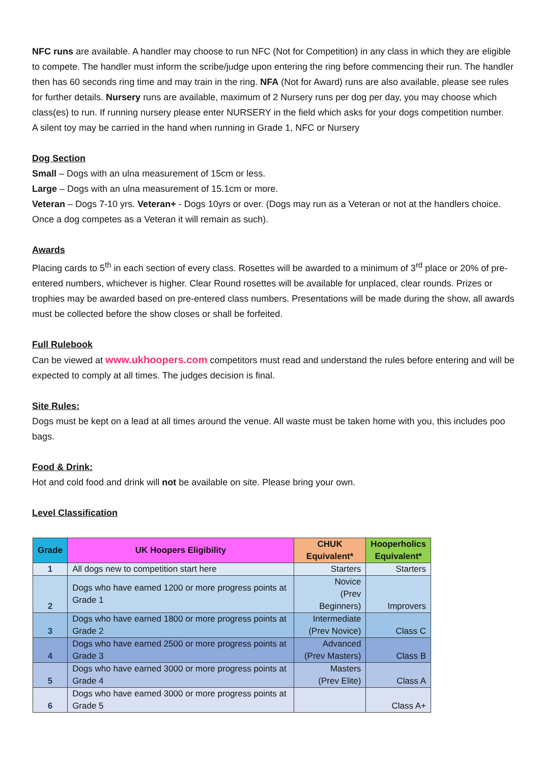NFC runs are available. A handler may choose to run NFC (Not for Competition) in any class in which they are eligible to compete. The handler must inform the scribe/judge upon entering the ring before commencing their run. The handler then has 60 seconds ring time and may train in the ring. NFA (Not for Award) runs are also available, please see rules for further details. Nursery runs are available, maximum of 2 Nursery runs per dog per day, you may choose which class(es) to run. If running nursery please enter NURSERY in the field which asks for your dogs competition number.
A silent toy may be carried in the hand when running in Grade 1, NFC or Nursery
Dog Section
Small – Dogs with an ulna measurement of 15cm or less.
Large – Dogs with an ulna measurement of 15.1cm or more.
Veteran – Dogs 7-10 yrs. Veteran+ - Dogs 10yrs or over. (Dogs may run as a Veteran or not at the handlers choice. Once a dog competes as a Veteran it will remain as such).
Awards
Placing cards to 5<sup>th</sup> in each section of every class. Rosettes will be awarded to a minimum of 3<sup>rd</sup> place or 20% of pre-entered numbers, whichever is higher. Clear Round rosettes will be available for unplaced, clear rounds. Prizes or trophies may be awarded based on pre-entered class numbers. Presentations will be made during the show, all awards must be collected before the show closes or shall be forfeited.
Full Rulebook
Can be viewed at www.ukhoopers.com competitors must read and understand the rules before entering and will be expected to comply at all times. The judges decision is final.
Site Rules:
Dogs must be kept on a lead at all times around the venue. All waste must be taken home with you, this includes poo bags.
Food & Drink:
Hot and cold food and drink will not be available on site. Please bring your own.
Level Classification
| Grade | UK Hoopers Eligibility | CHUK Equivalent* | Hooperholics Equivalent* |
| --- | --- | --- | --- |
| 1 | All dogs new to competition start here | Starters | Starters |
| 2 | Dogs who have earned 1200 or more progress points at Grade 1 | Novice (Prev Beginners) | Improvers |
| 3 | Dogs who have earned 1800 or more progress points at Grade 2 | Intermediate (Prev Novice) | Class C |
| 4 | Dogs who have earned 2500 or more progress points at Grade 3 | Advanced (Prev Masters) | Class B |
| 5 | Dogs who have earned 3000 or more progress points at Grade 4 | Masters (Prev Elite) | Class A |
| 6 | Dogs who have earned 3000 or more progress points at Grade 5 | | Class A+ |